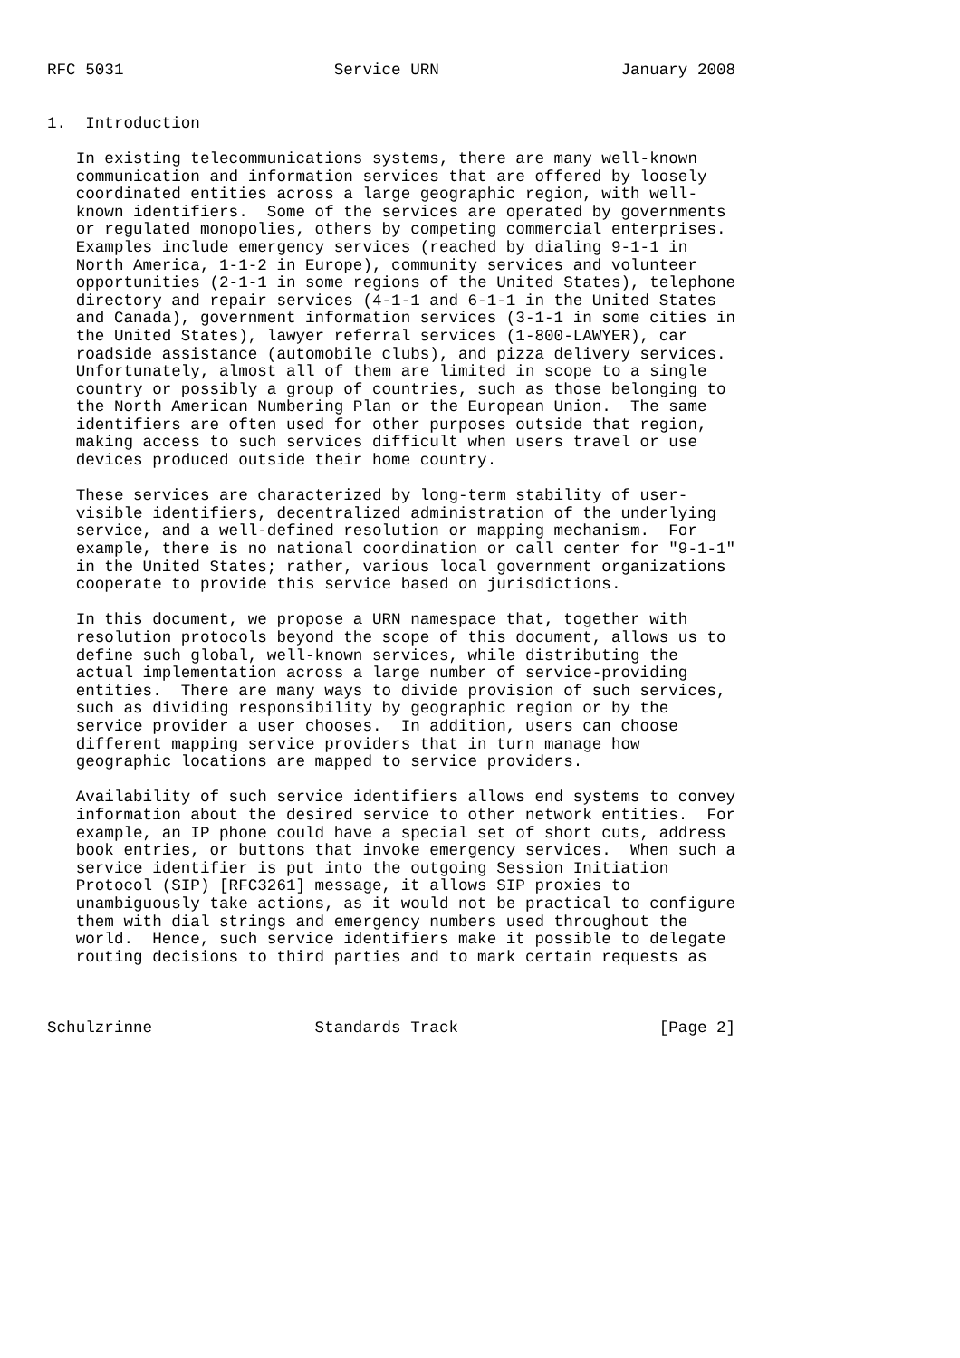RFC 5031                      Service URN                   January 2008


1.  Introduction

   In existing telecommunications systems, there are many well-known
   communication and information services that are offered by loosely
   coordinated entities across a large geographic region, with well-
   known identifiers.  Some of the services are operated by governments
   or regulated monopolies, others by competing commercial enterprises.
   Examples include emergency services (reached by dialing 9-1-1 in
   North America, 1-1-2 in Europe), community services and volunteer
   opportunities (2-1-1 in some regions of the United States), telephone
   directory and repair services (4-1-1 and 6-1-1 in the United States
   and Canada), government information services (3-1-1 in some cities in
   the United States), lawyer referral services (1-800-LAWYER), car
   roadside assistance (automobile clubs), and pizza delivery services.
   Unfortunately, almost all of them are limited in scope to a single
   country or possibly a group of countries, such as those belonging to
   the North American Numbering Plan or the European Union.  The same
   identifiers are often used for other purposes outside that region,
   making access to such services difficult when users travel or use
   devices produced outside their home country.

   These services are characterized by long-term stability of user-
   visible identifiers, decentralized administration of the underlying
   service, and a well-defined resolution or mapping mechanism.  For
   example, there is no national coordination or call center for "9-1-1"
   in the United States; rather, various local government organizations
   cooperate to provide this service based on jurisdictions.

   In this document, we propose a URN namespace that, together with
   resolution protocols beyond the scope of this document, allows us to
   define such global, well-known services, while distributing the
   actual implementation across a large number of service-providing
   entities.  There are many ways to divide provision of such services,
   such as dividing responsibility by geographic region or by the
   service provider a user chooses.  In addition, users can choose
   different mapping service providers that in turn manage how
   geographic locations are mapped to service providers.

   Availability of such service identifiers allows end systems to convey
   information about the desired service to other network entities.  For
   example, an IP phone could have a special set of short cuts, address
   book entries, or buttons that invoke emergency services.  When such a
   service identifier is put into the outgoing Session Initiation
   Protocol (SIP) [RFC3261] message, it allows SIP proxies to
   unambiguously take actions, as it would not be practical to configure
   them with dial strings and emergency numbers used throughout the
   world.  Hence, such service identifiers make it possible to delegate
   routing decisions to third parties and to mark certain requests as



Schulzrinne                 Standards Track                     [Page 2]